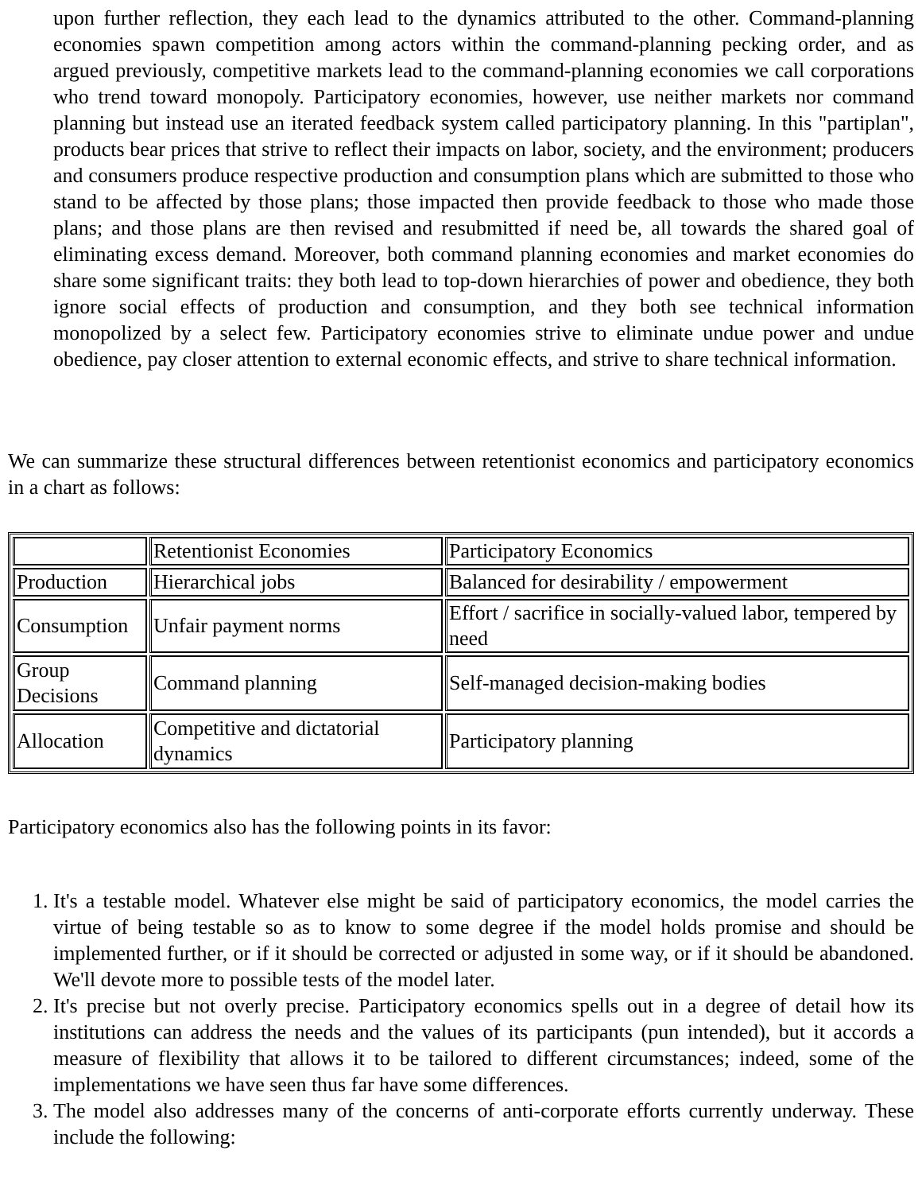upon further reflection, they each lead to the dynamics attributed to the other. Command-planning economies spawn competition among actors within the command-planning pecking order, and as argued previously, competitive markets lead to the command-planning economies we call corporations who trend toward monopoly. Participatory economies, however, use neither markets nor command planning but instead use an iterated feedback system called participatory planning. In this "partiplan", products bear prices that strive to reflect their impacts on labor, society, and the environment; producers and consumers produce respective production and consumption plans which are submitted to those who stand to be affected by those plans; those impacted then provide feedback to those who made those plans; and those plans are then revised and resubmitted if need be, all towards the shared goal of eliminating excess demand. Moreover, both command planning economies and market economies do share some significant traits: they both lead to top-down hierarchies of power and obedience, they both ignore social effects of production and consumption, and they both see technical information monopolized by a select few. Participatory economies strive to eliminate undue power and undue obedience, pay closer attention to external economic effects, and strive to share technical information.
We can summarize these structural differences between retentionist economics and participatory economics in a chart as follows:
| | Retentionist Economies | Participatory Economics |
| Production | Hierarchical jobs | Balanced for desirability / empowerment |
| Consumption | Unfair payment norms | Effort / sacrifice in socially-valued labor, tempered by need |
| Group Decisions | Command planning | Self-managed decision-making bodies |
| Allocation | Competitive and dictatorial dynamics | Participatory planning |
Participatory economics also has the following points in its favor:
1. It's a testable model. Whatever else might be said of participatory economics, the model carries the virtue of being testable so as to know to some degree if the model holds promise and should be implemented further, or if it should be corrected or adjusted in some way, or if it should be abandoned. We'll devote more to possible tests of the model later.
2. It's precise but not overly precise. Participatory economics spells out in a degree of detail how its institutions can address the needs and the values of its participants (pun intended), but it accords a measure of flexibility that allows it to be tailored to different circumstances; indeed, some of the implementations we have seen thus far have some differences.
3. The model also addresses many of the concerns of anti-corporate efforts currently underway. These include the following: